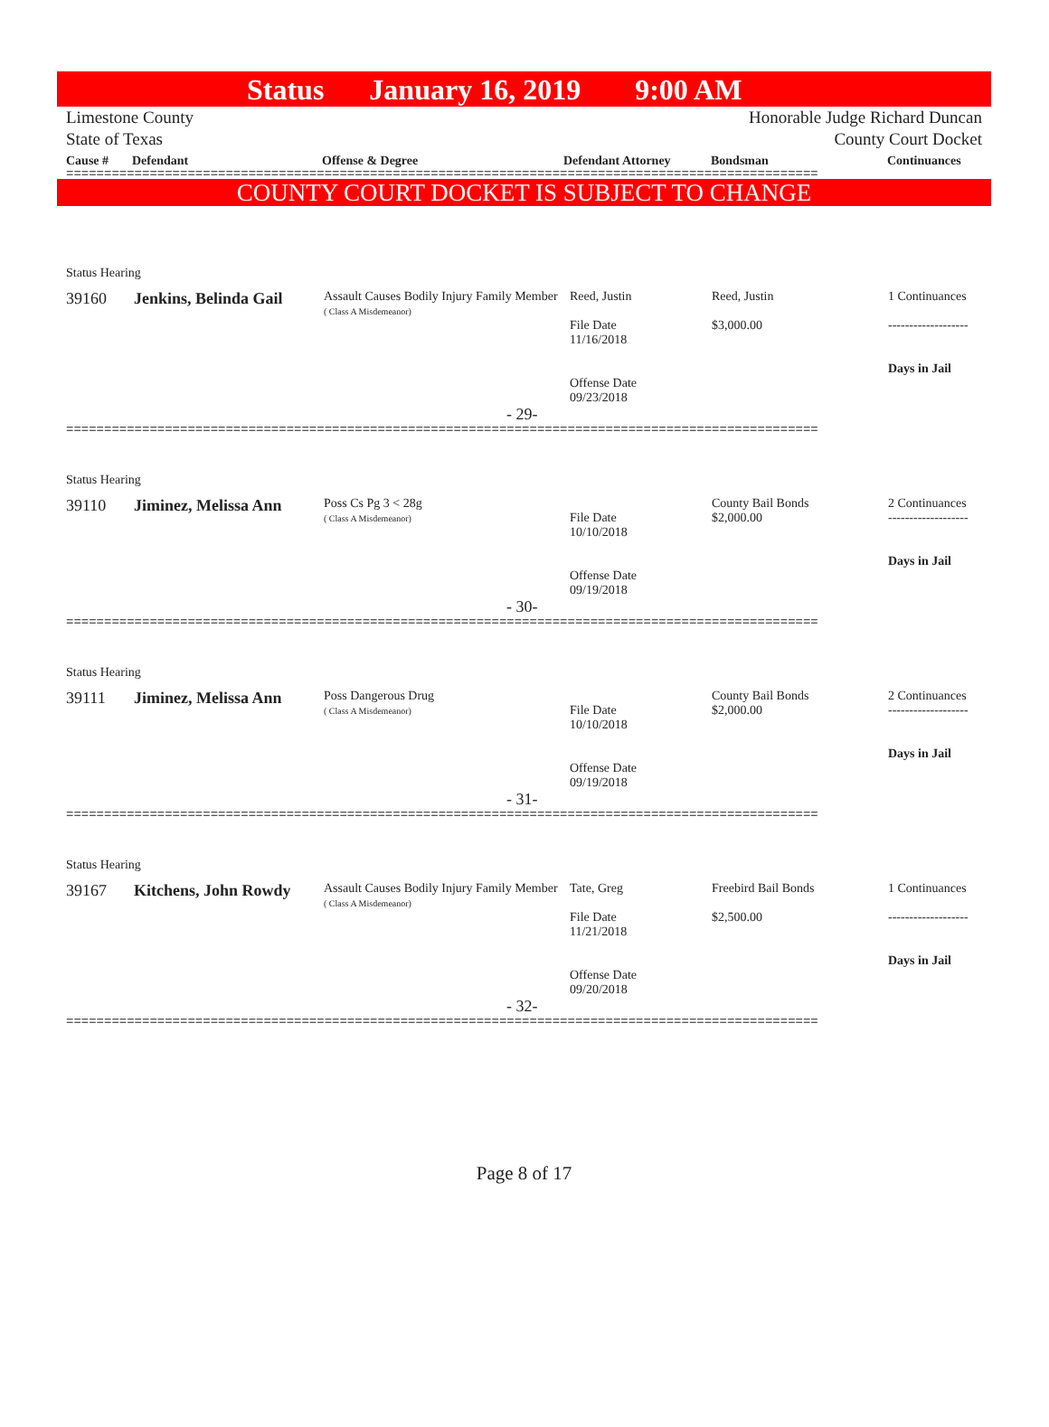Status January 16, 2019 9:00 AM
Limestone County
State of Texas
Honorable Judge Richard Duncan
County Court Docket
Cause # Defendant Offense & Degree Defendant Attorney Bondsman Continuances
===================================================================================================
COUNTY COURT DOCKET IS SUBJECT TO CHANGE
| Status Hearing | | | | | |
| 39160 | Jenkins, Belinda Gail | Assault Causes Bodily Injury Family Member ( Class A Misdemeanor) | Reed, Justin File Date 11/16/2018 Offense Date 09/23/2018 | Reed, Justin $3,000.00 | 1 Continuances ------------------- Days in Jail |
| - 29- | | | | | |
===================================================================================================
| Status Hearing | | | | | |
| 39110 | Jiminez, Melissa Ann | Poss Cs Pg 3 < 28g ( Class A Misdemeanor) | File Date 10/10/2018 Offense Date 09/19/2018 | County Bail Bonds $2,000.00 | 2 Continuances ------------------- Days in Jail |
| - 30- | | | | | |
===================================================================================================
| Status Hearing | | | | | |
| 39111 | Jiminez, Melissa Ann | Poss Dangerous Drug ( Class A Misdemeanor) | File Date 10/10/2018 Offense Date 09/19/2018 | County Bail Bonds $2,000.00 | 2 Continuances ------------------- Days in Jail |
| - 31- | | | | | |
===================================================================================================
| Status Hearing | | | | | |
| 39167 | Kitchens, John Rowdy | Assault Causes Bodily Injury Family Member ( Class A Misdemeanor) | Tate, Greg File Date 11/21/2018 Offense Date 09/20/2018 | Freebird Bail Bonds $2,500.00 | 1 Continuances ------------------- Days in Jail |
| - 32- | | | | | |
===================================================================================================
Page 8 of 17